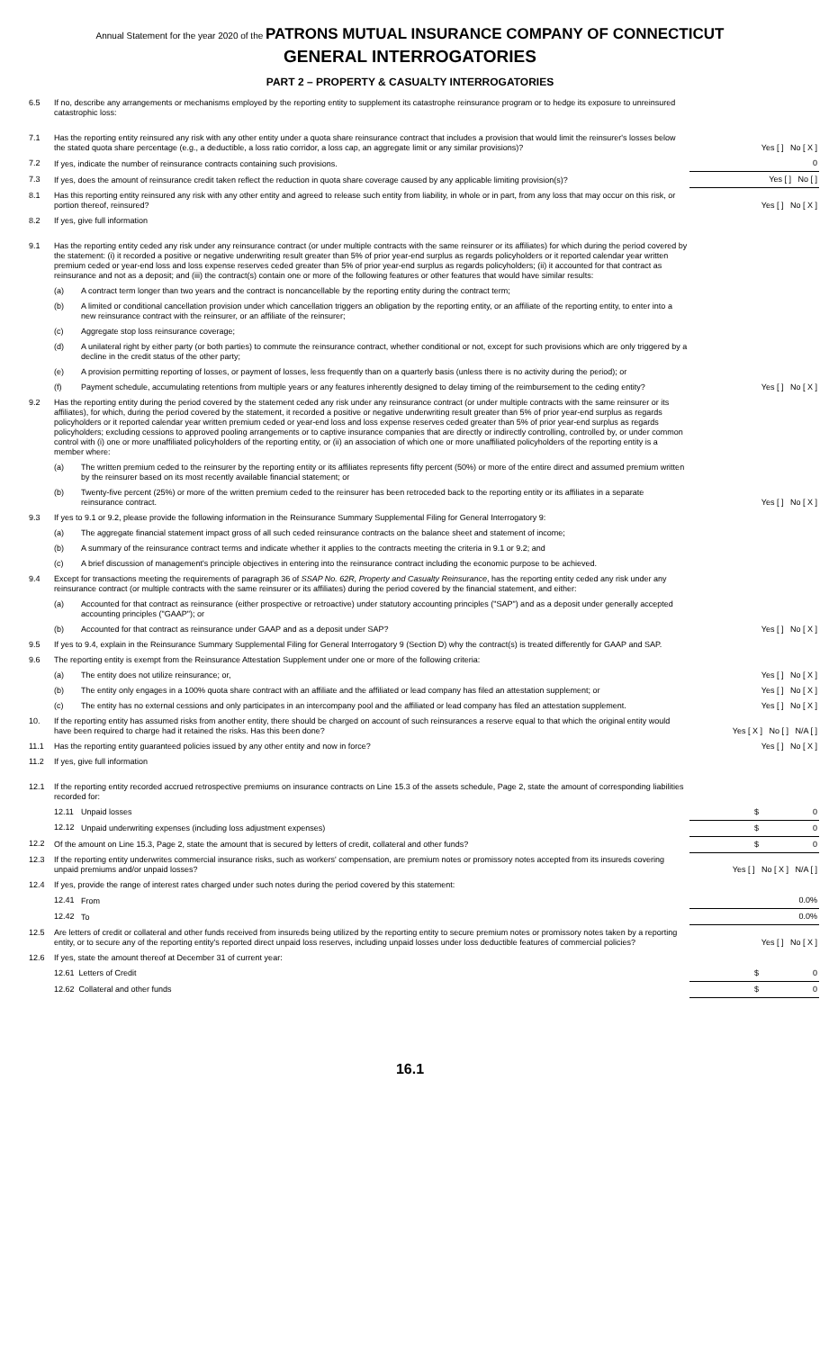Annual Statement for the year 2020 of the PATRONS MUTUAL INSURANCE COMPANY OF CONNECTICUT
GENERAL INTERROGATORIES
PART 2 – PROPERTY & CASUALTY INTERROGATORIES
| 6.5 | If no, describe any arrangements or mechanisms employed by the reporting entity to supplement its catastrophe reinsurance program or to hedge its exposure to unreinsured catastrophic loss: | | |
| 7.1 | Has the reporting entity reinsured any risk with any other entity under a quota share reinsurance contract that includes a provision that would limit the reinsurer's losses below the stated quota share percentage (e.g., a deductible, a loss ratio corridor, a loss cap, an aggregate limit or any similar provisions)? | | Yes [ ] No [ X ] |
| 7.2 | If yes, indicate the number of reinsurance contracts containing such provisions. | | 0 |
| 7.3 | If yes, does the amount of reinsurance credit taken reflect the reduction in quota share coverage caused by any applicable limiting provision(s)? | | Yes [ ] No [ ] |
| 8.1 | Has this reporting entity reinsured any risk with any other entity and agreed to release such entity from liability, in whole or in part, from any loss that may occur on this risk, or portion thereof, reinsured? | | Yes [ ] No [ X ] |
| 8.2 | If yes, give full information | | |
| 9.1 | Has the reporting entity ceded any risk under any reinsurance contract (or under multiple contracts with the same reinsurer or its affiliates) for which during the period covered by the statement: (i) it recorded a positive or negative underwriting result greater than 5% of prior year-end surplus as regards policyholders or it reported calendar year written premium ceded or year-end loss and loss expense reserves ceded greater than 5% of prior year-end surplus as regards policyholders; (ii) it accounted for that contract as reinsurance and not as a deposit; and (iii) the contract(s) contain one or more of the following features or other features that would have similar results: | | |
| | (a) | A contract term longer than two years and the contract is noncancellable by the reporting entity during the contract term; | |
| | (b) | A limited or conditional cancellation provision under which cancellation triggers an obligation by the reporting entity, or an affiliate of the reporting entity, to enter into a new reinsurance contract with the reinsurer, or an affiliate of the reinsurer; | |
| | (c) | Aggregate stop loss reinsurance coverage; | |
| | (d) | A unilateral right by either party (or both parties) to commute the reinsurance contract, whether conditional or not, except for such provisions which are only triggered by a decline in the credit status of the other party; | |
| | (e) | A provision permitting reporting of losses, or payment of losses, less frequently than on a quarterly basis (unless there is no activity during the period); or | |
| | (f) | Payment schedule, accumulating retentions from multiple years or any features inherently designed to delay timing of the reimbursement to the ceding entity? | Yes [ ] No [ X ] |
| 9.2 | Has the reporting entity during the period covered by the statement ceded any risk under any reinsurance contract (or under multiple contracts with the same reinsurer or its affiliates), for which, during the period covered by the statement, it recorded a positive or negative underwriting result greater than 5% of prior year-end surplus as regards policyholders or it reported calendar year written premium ceded or year-end loss and loss expense reserves ceded greater than 5% of prior year-end surplus as regards policyholders; excluding cessions to approved pooling arrangements or to captive insurance companies that are directly or indirectly controlling, controlled by, or under common control with (i) one or more unaffiliated policyholders of the reporting entity, or (ii) an association of which one or more unaffiliated policyholders of the reporting entity is a member where: | | |
| | (a) | The written premium ceded to the reinsurer by the reporting entity or its affiliates represents fifty percent (50%) or more of the entire direct and assumed premium written by the reinsurer based on its most recently available financial statement; or | |
| | (b) | Twenty-five percent (25%) or more of the written premium ceded to the reinsurer has been retroceded back to the reporting entity or its affiliates in a separate reinsurance contract. | Yes [ ] No [ X ] |
| 9.3 | If yes to 9.1 or 9.2, please provide the following information in the Reinsurance Summary Supplemental Filing for General Interrogatory 9: | | |
| | (a) | The aggregate financial statement impact gross of all such ceded reinsurance contracts on the balance sheet and statement of income; | |
| | (b) | A summary of the reinsurance contract terms and indicate whether it applies to the contracts meeting the criteria in 9.1 or 9.2; and | |
| | (c) | A brief discussion of management's principle objectives in entering into the reinsurance contract including the economic purpose to be achieved. | |
| 9.4 | Except for transactions meeting the requirements of paragraph 36 of SSAP No. 62R, Property and Casualty Reinsurance , has the reporting entity ceded any risk under any reinsurance contract (or multiple contracts with the same reinsurer or its affiliates) during the period covered by the financial statement, and either: | | |
| | (a) | Accounted for that contract as reinsurance (either prospective or retroactive) under statutory accounting principles ("SAP") and as a deposit under generally accepted accounting principles ("GAAP"); or | |
| | (b) | Accounted for that contract as reinsurance under GAAP and as a deposit under SAP? | Yes [ ] No [ X ] |
| 9.5 | If yes to 9.4, explain in the Reinsurance Summary Supplemental Filing for General Interrogatory 9 (Section D) why the contract(s) is treated differently for GAAP and SAP. | | |
| 9.6 | The reporting entity is exempt from the Reinsurance Attestation Supplement under one or more of the following criteria: | | |
| | (a) | The entity does not utilize reinsurance; or, | Yes [ ] No [ X ] |
| | (b) | The entity only engages in a 100% quota share contract with an affiliate and the affiliated or lead company has filed an attestation supplement; or | Yes [ ] No [ X ] |
| | (c) | The entity has no external cessions and only participates in an intercompany pool and the affiliated or lead company has filed an attestation supplement. | Yes [ ] No [ X ] |
| 10. | If the reporting entity has assumed risks from another entity, there should be charged on account of such reinsurances a reserve equal to that which the original entity would have been required to charge had it retained the risks. Has this been done? | | Yes [ X ] No [ ] N/A [ ] |
| 11.1 | Has the reporting entity guaranteed policies issued by any other entity and now in force? | | Yes [ ] No [ X ] |
| 11.2 | If yes, give full information | | |
| 12.1 | If the reporting entity recorded accrued retrospective premiums on insurance contracts on Line 15.3 of the assets schedule, Page 2, state the amount of corresponding liabilities recorded for: | | |
| | 12.11 | Unpaid losses | $ 0 |
| | 12.12 | Unpaid underwriting expenses (including loss adjustment expenses) | $ 0 |
| 12.2 | Of the amount on Line 15.3, Page 2, state the amount that is secured by letters of credit, collateral and other funds? | | $ 0 |
| 12.3 | If the reporting entity underwrites commercial insurance risks, such as workers' compensation, are premium notes or promissory notes accepted from its insureds covering unpaid premiums and/or unpaid losses? | | Yes [ ] No [ X ] N/A [ ] |
| 12.4 | If yes, provide the range of interest rates charged under such notes during the period covered by this statement: | | |
| | 12.41 | From | 0.0% |
| | 12.42 | To | 0.0% |
| 12.5 | Are letters of credit or collateral and other funds received from insureds being utilized by the reporting entity to secure premium notes or promissory notes taken by a reporting entity, or to secure any of the reporting entity's reported direct unpaid loss reserves, including unpaid losses under loss deductible features of commercial policies? | | Yes [ ] No [ X ] |
| 12.6 | If yes, state the amount thereof at December 31 of current year: | | |
| | 12.61 Letters of Credit | | $ 0 |
| | 12.62 Collateral and other funds | | $ 0 |
16.1